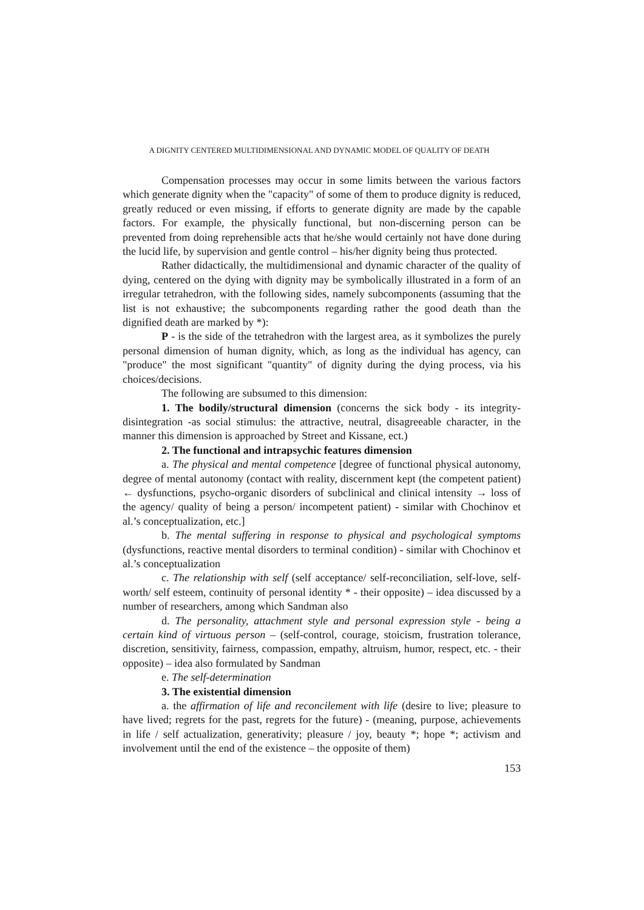A DIGNITY CENTERED MULTIDIMENSIONAL AND DYNAMIC MODEL OF QUALITY OF DEATH
Compensation processes may occur in some limits between the various factors which generate dignity when the "capacity" of some of them to produce dignity is reduced, greatly reduced or even missing, if efforts to generate dignity are made by the capable factors. For example, the physically functional, but non-discerning person can be prevented from doing reprehensible acts that he/she would certainly not have done during the lucid life, by supervision and gentle control – his/her dignity being thus protected.
Rather didactically, the multidimensional and dynamic character of the quality of dying, centered on the dying with dignity may be symbolically illustrated in a form of an irregular tetrahedron, with the following sides, namely subcomponents (assuming that the list is not exhaustive; the subcomponents regarding rather the good death than the dignified death are marked by *):
P - is the side of the tetrahedron with the largest area, as it symbolizes the purely personal dimension of human dignity, which, as long as the individual has agency, can "produce" the most significant "quantity" of dignity during the dying process, via his choices/decisions.
The following are subsumed to this dimension:
1. The bodily/structural dimension (concerns the sick body - its integrity-disintegration -as social stimulus: the attractive, neutral, disagreeable character, in the manner this dimension is approached by Street and Kissane, ect.)
2. The functional and intrapsychic features dimension
a. The physical and mental competence [degree of functional physical autonomy, degree of mental autonomy (contact with reality, discernment kept (the competent patient) ← dysfunctions, psycho-organic disorders of subclinical and clinical intensity → loss of the agency/ quality of being a person/ incompetent patient) - similar with Chochinov et al.’s conceptualization, etc.]
b. The mental suffering in response to physical and psychological symptoms (dysfunctions, reactive mental disorders to terminal condition) - similar with Chochinov et al.’s conceptualization
c. The relationship with self (self acceptance/ self-reconciliation, self-love, self-worth/ self esteem, continuity of personal identity * - their opposite) – idea discussed by a number of researchers, among which Sandman also
d. The personality, attachment style and personal expression style - being a certain kind of virtuous person – (self-control, courage, stoicism, frustration tolerance, discretion, sensitivity, fairness, compassion, empathy, altruism, humor, respect, etc. - their opposite) – idea also formulated by Sandman
e. The self-determination
3. The existential dimension
a. the affirmation of life and reconcilement with life (desire to live; pleasure to have lived; regrets for the past, regrets for the future) - (meaning, purpose, achievements in life / self actualization, generativity; pleasure / joy, beauty *; hope *; activism and involvement until the end of the existence – the opposite of them)
153